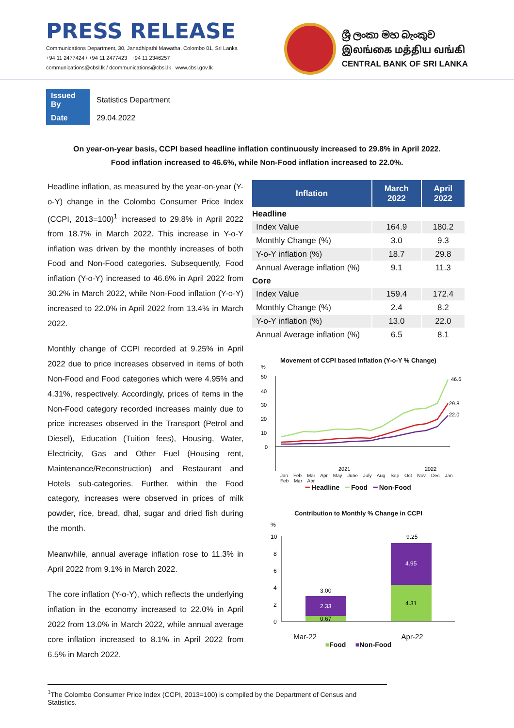PRESS RELEASE
Communications Department, 30, Janadhipathi Mawatha, Colombo 01, Sri Lanka
+94 11 2477424 / +94 11 2477423 +94 11 2346257
communications@cbsl.lk / dcommunications@cbsl.lk www.cbsl.gov.lk
ශ්‍රී ලංකා මහ බැංකුව
இலங்கை மத்திய வங்கி
CENTRAL BANK OF SRI LANKA
| Issued By | Statistics Department |
| Date | 29.04.2022 |
On year-on-year basis, CCPI based headline inflation continuously increased to 29.8% in April 2022.
Food inflation increased to 46.6%, while Non-Food inflation increased to 22.0%.
Headline inflation, as measured by the year-on-year (Y-o-Y) change in the Colombo Consumer Price Index (CCPI, 2013=100)<sup>1</sup> increased to 29.8% in April 2022 from 18.7% in March 2022. This increase in Y-o-Y inflation was driven by the monthly increases of both Food and Non-Food categories. Subsequently, Food inflation (Y-o-Y) increased to 46.6% in April 2022 from 30.2% in March 2022, while Non-Food inflation (Y-o-Y) increased to 22.0% in April 2022 from 13.4% in March 2022.
Monthly change of CCPI recorded at 9.25% in April 2022 due to price increases observed in items of both Non-Food and Food categories which were 4.95% and 4.31%, respectively. Accordingly, prices of items in the Non-Food category recorded increases mainly due to price increases observed in the Transport (Petrol and Diesel), Education (Tuition fees), Housing, Water, Electricity, Gas and Other Fuel (Housing rent, Maintenance/Reconstruction) and Restaurant and Hotels sub-categories. Further, within the Food category, increases were observed in prices of milk powder, rice, bread, dhal, sugar and dried fish during the month.
Meanwhile, annual average inflation rose to 11.3% in April 2022 from 9.1% in March 2022.
The core inflation (Y-o-Y), which reflects the underlying inflation in the economy increased to 22.0% in April 2022 from 13.0% in March 2022, while annual average core inflation increased to 8.1% in April 2022 from 6.5% in March 2022.
| Inflation | March 2022 | April 2022 |
| --- | --- | --- |
| Headline | | |
| Index Value | 164.9 | 180.2 |
| Monthly Change (%) | 3.0 | 9.3 |
| Y-o-Y inflation (%) | 18.7 | 29.8 |
| Annual Average inflation (%) | 9.1 | 11.3 |
| Core | | |
| Index Value | 159.4 | 172.4 |
| Monthly Change (%) | 2.4 | 8.2 |
| Y-o-Y inflation (%) | 13.0 | 22.0 |
| Annual Average inflation (%) | 6.5 | 8.1 |
Movement of CCPI based Inflation (Y-o-Y % Change)
%
50
40
30
20
10
0
46.6
29.8
22.0
2021
2022
Jan Feb Mar Apr May June July Aug Sep Oct Nov Dec Jan Feb Mar Apr
━ Headline ━ Food ━ Non-Food
Contribution to Monthly % Change in CCPI
%
10
8
6
4
2
0
3.00
2.33
0.67
9.25
4.95
4.31
Mar-22 Apr-22
■Food ■Non-Food
<sup>1</sup> The Colombo Consumer Price Index (CCPI, 2013=100) is compiled by the Department of Census and Statistics.